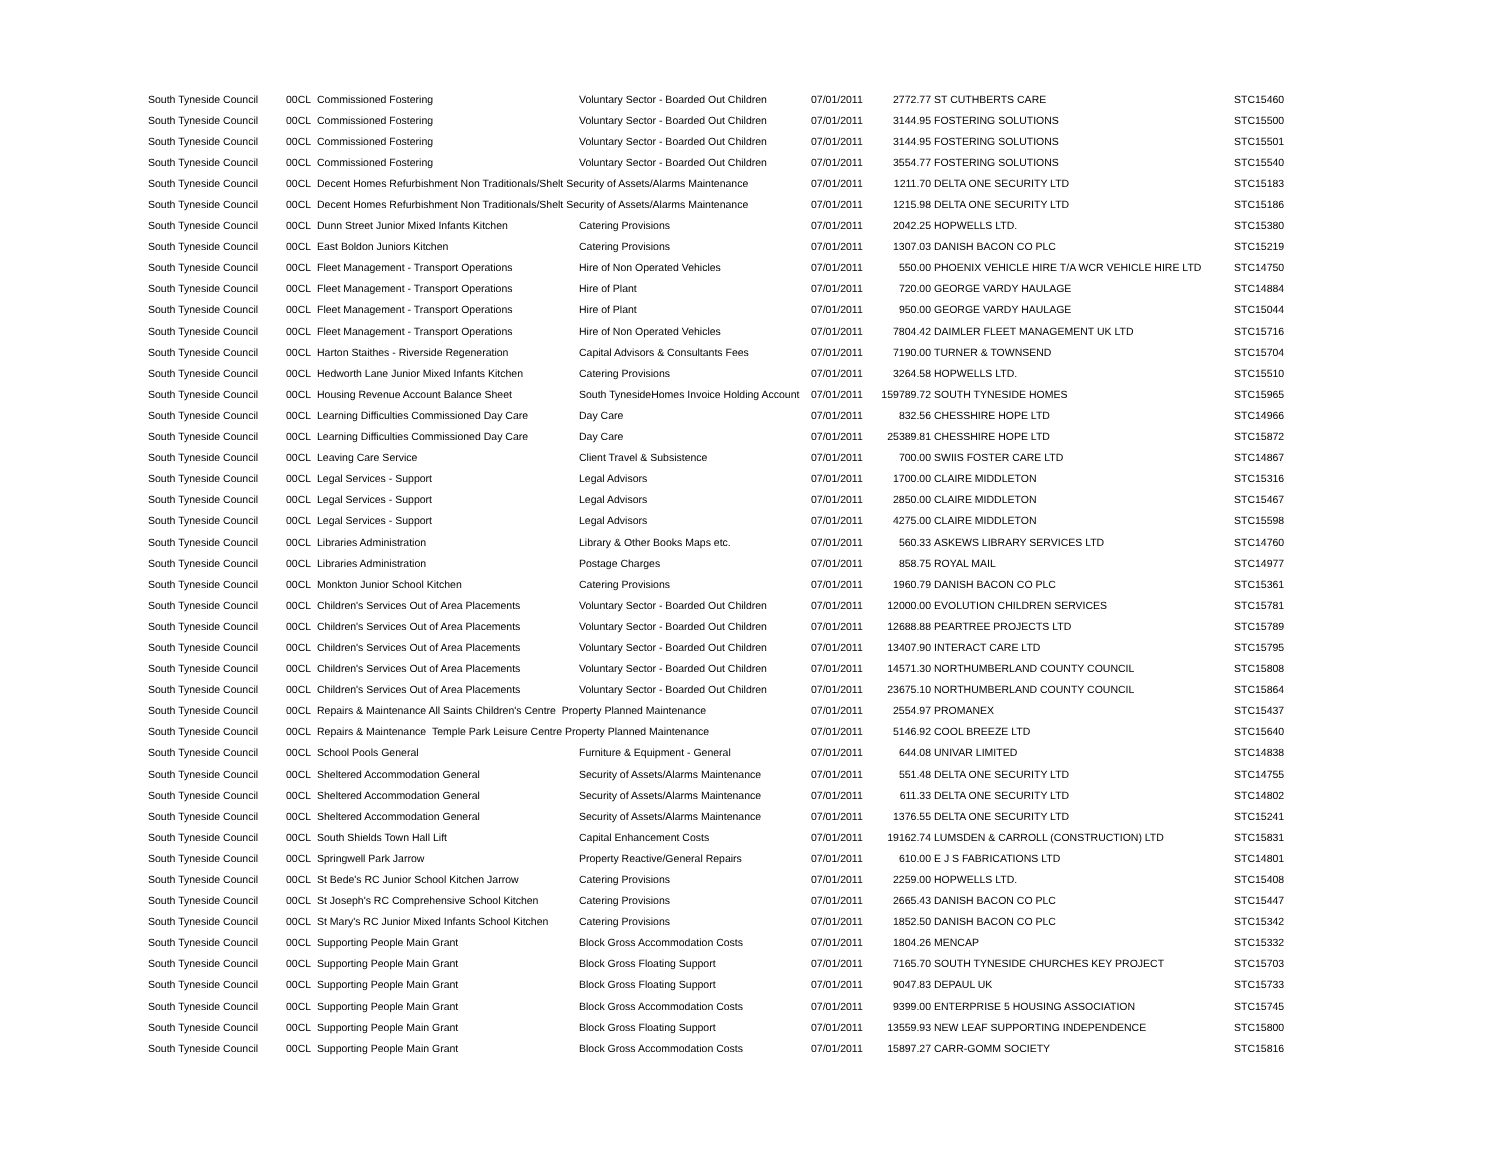| South Tyneside Council | 00CL | Commissioned Fostering | Voluntary Sector - Boarded Out Children | 07/01/2011 | 2772.77 | ST CUTHBERTS CARE | STC15460 |
| South Tyneside Council | 00CL | Commissioned Fostering | Voluntary Sector - Boarded Out Children | 07/01/2011 | 3144.95 | FOSTERING SOLUTIONS | STC15500 |
| South Tyneside Council | 00CL | Commissioned Fostering | Voluntary Sector - Boarded Out Children | 07/01/2011 | 3144.95 | FOSTERING SOLUTIONS | STC15501 |
| South Tyneside Council | 00CL | Commissioned Fostering | Voluntary Sector - Boarded Out Children | 07/01/2011 | 3554.77 | FOSTERING SOLUTIONS | STC15540 |
| South Tyneside Council | 00CL | Decent Homes Refurbishment Non Traditionals/Shelt Security of Assets/Alarms Maintenance | | 07/01/2011 | 1211.70 | DELTA ONE SECURITY LTD | STC15183 |
| South Tyneside Council | 00CL | Decent Homes Refurbishment Non Traditionals/Shelt Security of Assets/Alarms Maintenance | | 07/01/2011 | 1215.98 | DELTA ONE SECURITY LTD | STC15186 |
| South Tyneside Council | 00CL | Dunn Street Junior Mixed Infants Kitchen | Catering Provisions | 07/01/2011 | 2042.25 | HOPWELLS LTD. | STC15380 |
| South Tyneside Council | 00CL | East Boldon Juniors Kitchen | Catering Provisions | 07/01/2011 | 1307.03 | DANISH BACON CO PLC | STC15219 |
| South Tyneside Council | 00CL | Fleet Management - Transport Operations | Hire of Non Operated Vehicles | 07/01/2011 | 550.00 | PHOENIX VEHICLE HIRE T/A WCR VEHICLE HIRE LTD | STC14750 |
| South Tyneside Council | 00CL | Fleet Management - Transport Operations | Hire of Plant | 07/01/2011 | 720.00 | GEORGE VARDY HAULAGE | STC14884 |
| South Tyneside Council | 00CL | Fleet Management - Transport Operations | Hire of Plant | 07/01/2011 | 950.00 | GEORGE VARDY HAULAGE | STC15044 |
| South Tyneside Council | 00CL | Fleet Management - Transport Operations | Hire of Non Operated Vehicles | 07/01/2011 | 7804.42 | DAIMLER FLEET MANAGEMENT UK LTD | STC15716 |
| South Tyneside Council | 00CL | Harton Staithes - Riverside Regeneration | Capital Advisors & Consultants Fees | 07/01/2011 | 7190.00 | TURNER & TOWNSEND | STC15704 |
| South Tyneside Council | 00CL | Hedworth Lane Junior Mixed Infants Kitchen | Catering Provisions | 07/01/2011 | 3264.58 | HOPWELLS LTD. | STC15510 |
| South Tyneside Council | 00CL | Housing Revenue Account Balance Sheet | South TynesideHomes Invoice Holding Account | 07/01/2011 | 159789.72 | SOUTH TYNESIDE HOMES | STC15965 |
| South Tyneside Council | 00CL | Learning Difficulties Commissioned Day Care | Day Care | 07/01/2011 | 832.56 | CHESSHIRE HOPE LTD | STC14966 |
| South Tyneside Council | 00CL | Learning Difficulties Commissioned Day Care | Day Care | 07/01/2011 | 25389.81 | CHESSHIRE HOPE LTD | STC15872 |
| South Tyneside Council | 00CL | Leaving Care Service | Client Travel & Subsistence | 07/01/2011 | 700.00 | SWIIS FOSTER CARE LTD | STC14867 |
| South Tyneside Council | 00CL | Legal Services - Support | Legal Advisors | 07/01/2011 | 1700.00 | CLAIRE MIDDLETON | STC15316 |
| South Tyneside Council | 00CL | Legal Services - Support | Legal Advisors | 07/01/2011 | 2850.00 | CLAIRE MIDDLETON | STC15467 |
| South Tyneside Council | 00CL | Legal Services - Support | Legal Advisors | 07/01/2011 | 4275.00 | CLAIRE MIDDLETON | STC15598 |
| South Tyneside Council | 00CL | Libraries Administration | Library & Other Books Maps etc. | 07/01/2011 | 560.33 | ASKEWS LIBRARY SERVICES LTD | STC14760 |
| South Tyneside Council | 00CL | Libraries Administration | Postage Charges | 07/01/2011 | 858.75 | ROYAL MAIL | STC14977 |
| South Tyneside Council | 00CL | Monkton Junior School Kitchen | Catering Provisions | 07/01/2011 | 1960.79 | DANISH BACON CO PLC | STC15361 |
| South Tyneside Council | 00CL | Children's Services Out of Area Placements | Voluntary Sector - Boarded Out Children | 07/01/2011 | 12000.00 | EVOLUTION CHILDREN SERVICES | STC15781 |
| South Tyneside Council | 00CL | Children's Services Out of Area Placements | Voluntary Sector - Boarded Out Children | 07/01/2011 | 12688.88 | PEARTREE PROJECTS LTD | STC15789 |
| South Tyneside Council | 00CL | Children's Services Out of Area Placements | Voluntary Sector - Boarded Out Children | 07/01/2011 | 13407.90 | INTERACT CARE LTD | STC15795 |
| South Tyneside Council | 00CL | Children's Services Out of Area Placements | Voluntary Sector - Boarded Out Children | 07/01/2011 | 14571.30 | NORTHUMBERLAND COUNTY COUNCIL | STC15808 |
| South Tyneside Council | 00CL | Children's Services Out of Area Placements | Voluntary Sector - Boarded Out Children | 07/01/2011 | 23675.10 | NORTHUMBERLAND COUNTY COUNCIL | STC15864 |
| South Tyneside Council | 00CL | Repairs & Maintenance All Saints Children's Centre Property Planned Maintenance | | 07/01/2011 | 2554.97 | PROMANEX | STC15437 |
| South Tyneside Council | 00CL | Repairs & Maintenance Temple Park Leisure Centre Property Planned Maintenance | | 07/01/2011 | 5146.92 | COOL BREEZE LTD | STC15640 |
| South Tyneside Council | 00CL | School Pools General | Furniture & Equipment - General | 07/01/2011 | 644.08 | UNIVAR LIMITED | STC14838 |
| South Tyneside Council | 00CL | Sheltered Accommodation General | Security of Assets/Alarms Maintenance | 07/01/2011 | 551.48 | DELTA ONE SECURITY LTD | STC14755 |
| South Tyneside Council | 00CL | Sheltered Accommodation General | Security of Assets/Alarms Maintenance | 07/01/2011 | 611.33 | DELTA ONE SECURITY LTD | STC14802 |
| South Tyneside Council | 00CL | Sheltered Accommodation General | Security of Assets/Alarms Maintenance | 07/01/2011 | 1376.55 | DELTA ONE SECURITY LTD | STC15241 |
| South Tyneside Council | 00CL | South Shields Town Hall Lift | Capital Enhancement Costs | 07/01/2011 | 19162.74 | LUMSDEN & CARROLL (CONSTRUCTION) LTD | STC15831 |
| South Tyneside Council | 00CL | Springwell Park Jarrow | Property Reactive/General Repairs | 07/01/2011 | 610.00 | E J S FABRICATIONS LTD | STC14801 |
| South Tyneside Council | 00CL | St Bede's RC Junior School Kitchen Jarrow | Catering Provisions | 07/01/2011 | 2259.00 | HOPWELLS LTD. | STC15408 |
| South Tyneside Council | 00CL | St Joseph's RC Comprehensive School Kitchen | Catering Provisions | 07/01/2011 | 2665.43 | DANISH BACON CO PLC | STC15447 |
| South Tyneside Council | 00CL | St Mary's RC Junior Mixed Infants School Kitchen | Catering Provisions | 07/01/2011 | 1852.50 | DANISH BACON CO PLC | STC15342 |
| South Tyneside Council | 00CL | Supporting People Main Grant | Block Gross Accommodation Costs | 07/01/2011 | 1804.26 | MENCAP | STC15332 |
| South Tyneside Council | 00CL | Supporting People Main Grant | Block Gross Floating Support | 07/01/2011 | 7165.70 | SOUTH TYNESIDE CHURCHES KEY PROJECT | STC15703 |
| South Tyneside Council | 00CL | Supporting People Main Grant | Block Gross Floating Support | 07/01/2011 | 9047.83 | DEPAUL UK | STC15733 |
| South Tyneside Council | 00CL | Supporting People Main Grant | Block Gross Accommodation Costs | 07/01/2011 | 9399.00 | ENTERPRISE 5 HOUSING ASSOCIATION | STC15745 |
| South Tyneside Council | 00CL | Supporting People Main Grant | Block Gross Floating Support | 07/01/2011 | 13559.93 | NEW LEAF SUPPORTING INDEPENDENCE | STC15800 |
| South Tyneside Council | 00CL | Supporting People Main Grant | Block Gross Accommodation Costs | 07/01/2011 | 15897.27 | CARR-GOMM SOCIETY | STC15816 |